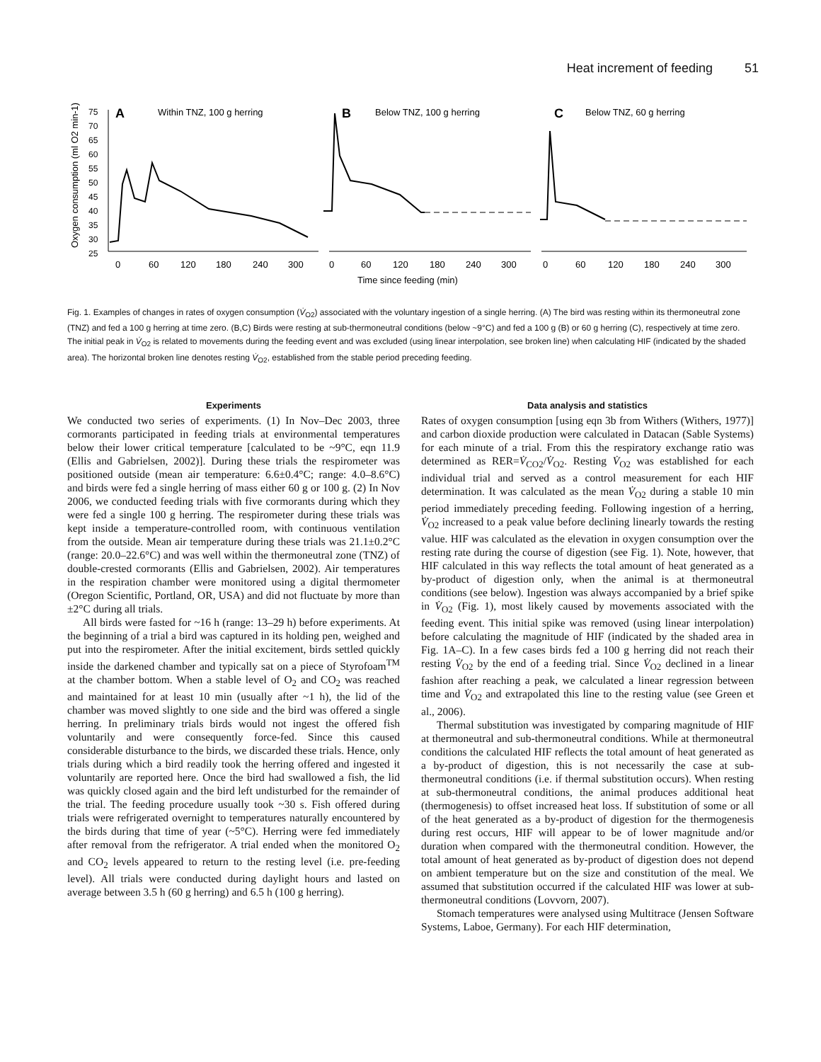Heat increment of feeding 51
Oxygen consumption (ml O2 min-1)
75
70
65
60
55
50
45
40
35
30
25
A
Within TNZ, 100 g herring
B
Below TNZ, 100 g herring
C
Below TNZ, 60 g herring
0
60
120
180
240
300
0
60
120
180
240
300
0
60
120
180
240
300
Time since feeding (min)
Fig. 1. Examples of changes in rates of oxygen consumption (V̇<sub>O2</sub>) associated with the voluntary ingestion of a single herring. (A) The bird was resting within its thermoneutral zone (TNZ) and fed a 100 g herring at time zero. (B,C) Birds were resting at sub-thermoneutral conditions (below ~9°C) and fed a 100 g (B) or 60 g herring (C), respectively at time zero. The initial peak in V̇<sub>O2</sub> is related to movements during the feeding event and was excluded (using linear interpolation, see broken line) when calculating HIF (indicated by the shaded area). The horizontal broken line denotes resting V̇<sub>O2</sub>, established from the stable period preceding feeding.
Experiments
We conducted two series of experiments. (1) In Nov–Dec 2003, three cormorants participated in feeding trials at environmental temperatures below their lower critical temperature [calculated to be ~9°C, eqn 11.9 (Ellis and Gabrielsen, 2002)]. During these trials the respirometer was positioned outside (mean air temperature: 6.6±0.4°C; range: 4.0–8.6°C) and birds were fed a single herring of mass either 60 g or 100 g. (2) In Nov 2006, we conducted feeding trials with five cormorants during which they were fed a single 100 g herring. The respirometer during these trials was kept inside a temperature-controlled room, with continuous ventilation from the outside. Mean air temperature during these trials was 21.1±0.2°C (range: 20.0–22.6°C) and was well within the thermoneutral zone (TNZ) of double-crested cormorants (Ellis and Gabrielsen, 2002). Air temperatures in the respiration chamber were monitored using a digital thermometer (Oregon Scientific, Portland, OR, USA) and did not fluctuate by more than ±2°C during all trials.
All birds were fasted for ~16 h (range: 13–29 h) before experiments. At the beginning of a trial a bird was captured in its holding pen, weighed and put into the respirometer. After the initial excitement, birds settled quickly inside the darkened chamber and typically sat on a piece of Styrofoam<sup>TM</sup> at the chamber bottom. When a stable level of O<sub>2</sub> and CO<sub>2</sub> was reached and maintained for at least 10 min (usually after ~1 h), the lid of the chamber was moved slightly to one side and the bird was offered a single herring. In preliminary trials birds would not ingest the offered fish voluntarily and were consequently force-fed. Since this caused considerable disturbance to the birds, we discarded these trials. Hence, only trials during which a bird readily took the herring offered and ingested it voluntarily are reported here. Once the bird had swallowed a fish, the lid was quickly closed again and the bird left undisturbed for the remainder of the trial. The feeding procedure usually took ~30 s. Fish offered during trials were refrigerated overnight to temperatures naturally encountered by the birds during that time of year (~5°C). Herring were fed immediately after removal from the refrigerator. A trial ended when the monitored O<sub>2</sub> and CO<sub>2</sub> levels appeared to return to the resting level (i.e. pre-feeding level). All trials were conducted during daylight hours and lasted on average between 3.5 h (60 g herring) and 6.5 h (100 g herring).
Data analysis and statistics
Rates of oxygen consumption [using eqn 3b from Withers (Withers, 1977)] and carbon dioxide production were calculated in Datacan (Sable Systems) for each minute of a trial. From this the respiratory exchange ratio was determined as RER=V̇<sub>CO2</sub>/V̇<sub>O2</sub>. Resting V̇<sub>O2</sub> was established for each individual trial and served as a control measurement for each HIF determination. It was calculated as the mean V̇<sub>O2</sub> during a stable 10 min period immediately preceding feeding. Following ingestion of a herring, V̇<sub>O2</sub> increased to a peak value before declining linearly towards the resting value. HIF was calculated as the elevation in oxygen consumption over the resting rate during the course of digestion (see Fig. 1). Note, however, that HIF calculated in this way reflects the total amount of heat generated as a by-product of digestion only, when the animal is at thermoneutral conditions (see below). Ingestion was always accompanied by a brief spike in V̇<sub>O2</sub> (Fig. 1), most likely caused by movements associated with the feeding event. This initial spike was removed (using linear interpolation) before calculating the magnitude of HIF (indicated by the shaded area in Fig. 1A–C). In a few cases birds fed a 100 g herring did not reach their resting V̇<sub>O2</sub> by the end of a feeding trial. Since V̇<sub>O2</sub> declined in a linear fashion after reaching a peak, we calculated a linear regression between time and V̇<sub>O2</sub> and extrapolated this line to the resting value (see Green et al., 2006).
Thermal substitution was investigated by comparing magnitude of HIF at thermoneutral and sub-thermoneutral conditions. While at thermoneutral conditions the calculated HIF reflects the total amount of heat generated as a by-product of digestion, this is not necessarily the case at sub-thermoneutral conditions (i.e. if thermal substitution occurs). When resting at sub-thermoneutral conditions, the animal produces additional heat (thermogenesis) to offset increased heat loss. If substitution of some or all of the heat generated as a by-product of digestion for the thermogenesis during rest occurs, HIF will appear to be of lower magnitude and/or duration when compared with the thermoneutral condition. However, the total amount of heat generated as by-product of digestion does not depend on ambient temperature but on the size and constitution of the meal. We assumed that substitution occurred if the calculated HIF was lower at sub-thermoneutral conditions (Lovvorn, 2007).
Stomach temperatures were analysed using Multitrace (Jensen Software Systems, Laboe, Germany). For each HIF determination,